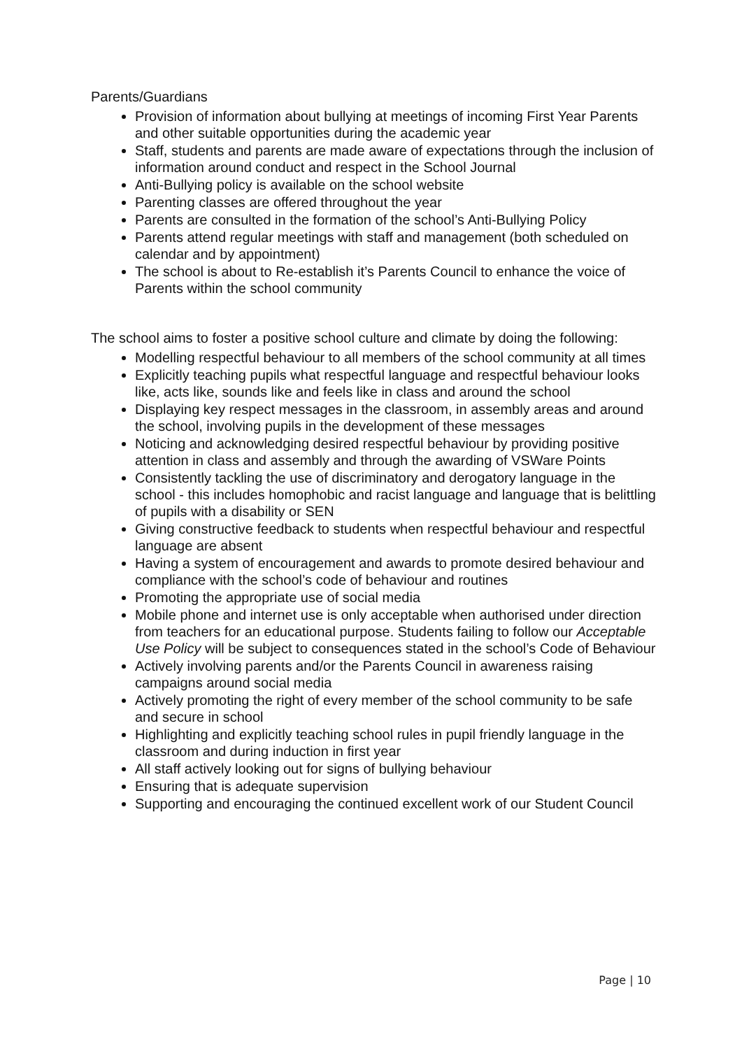Parents/Guardians
Provision of information about bullying at meetings of incoming First Year Parents and other suitable opportunities during the academic year
Staff, students and parents are made aware of expectations through the inclusion of information around conduct and respect in the School Journal
Anti-Bullying policy is available on the school website
Parenting classes are offered throughout the year
Parents are consulted in the formation of the school’s Anti-Bullying Policy
Parents attend regular meetings with staff and management (both scheduled on calendar and by appointment)
The school is about to Re-establish it’s Parents Council to enhance the voice of Parents within the school community
The school aims to foster a positive school culture and climate by doing the following:
Modelling respectful behaviour to all members of the school community at all times
Explicitly teaching pupils what respectful language and respectful behaviour looks like, acts like, sounds like and feels like in class and around the school
Displaying key respect messages in the classroom, in assembly areas and around the school, involving pupils in the development of these messages
Noticing and acknowledging desired respectful behaviour by providing positive attention in class and assembly and through the awarding of VSWare Points
Consistently tackling the use of discriminatory and derogatory language in the school - this includes homophobic and racist language and language that is belittling of pupils with a disability or SEN
Giving constructive feedback to students when respectful behaviour and respectful language are absent
Having a system of encouragement and awards to promote desired behaviour and compliance with the school’s code of behaviour and routines
Promoting the appropriate use of social media
Mobile phone and internet use is only acceptable when authorised under direction from teachers for an educational purpose. Students failing to follow our Acceptable Use Policy will be subject to consequences stated in the school’s Code of Behaviour
Actively involving parents and/or the Parents Council in awareness raising campaigns around social media
Actively promoting the right of every member of the school community to be safe and secure in school
Highlighting and explicitly teaching school rules in pupil friendly language in the classroom and during induction in first year
All staff actively looking out for signs of bullying behaviour
Ensuring that is adequate supervision
Supporting and encouraging the continued excellent work of our Student Council
Page | 10